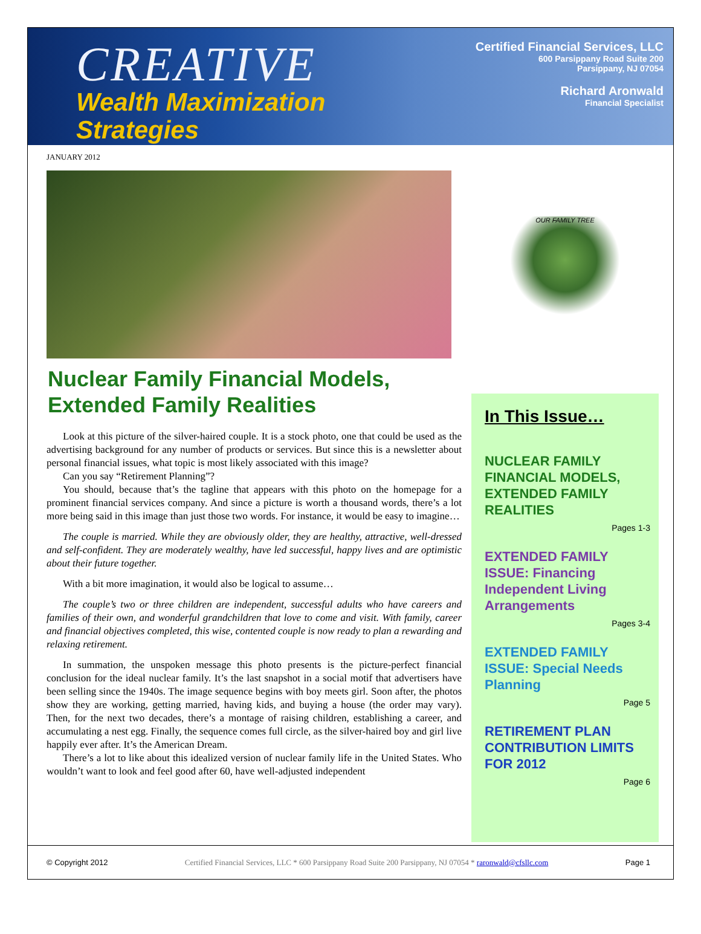CREATIVE
Wealth Maximization
Strategies
Certified Financial Services, LLC
600 Parsippany Road Suite 200
Parsippany, NJ 07054
Richard Aronwald
Financial Specialist
JANUARY 2012
Nuclear Family Financial Models, Extended Family Realities
Look at this picture of the silver-haired couple. It is a stock photo, one that could be used as the advertising background for any number of products or services. But since this is a newsletter about personal financial issues, what topic is most likely associated with this image?
Can you say “Retirement Planning”?
You should, because that’s the tagline that appears with this photo on the homepage for a prominent financial services company. And since a picture is worth a thousand words, there’s a lot more being said in this image than just those two words. For instance, it would be easy to imagine…
The couple is married. While they are obviously older, they are healthy, attractive, well-dressed and self-confident. They are moderately wealthy, have led successful, happy lives and are optimistic about their future together.
With a bit more imagination, it would also be logical to assume…
The couple’s two or three children are independent, successful adults who have careers and families of their own, and wonderful grandchildren that love to come and visit. With family, career and financial objectives completed, this wise, contented couple is now ready to plan a rewarding and relaxing retirement.
In summation, the unspoken message this photo presents is the picture-perfect financial conclusion for the ideal nuclear family. It’s the last snapshot in a social motif that advertisers have been selling since the 1940s. The image sequence begins with boy meets girl. Soon after, the photos show they are working, getting married, having kids, and buying a house (the order may vary). Then, for the next two decades, there’s a montage of raising children, establishing a career, and accumulating a nest egg. Finally, the sequence comes full circle, as the silver-haired boy and girl live happily ever after. It’s the American Dream.
There’s a lot to like about this idealized version of nuclear family life in the United States. Who wouldn’t want to look and feel good after 60, have well-adjusted independent
OUR FAMILY TREE
In This Issue…
NUCLEAR FAMILY FINANCIAL MODELS, EXTENDED FAMILY REALITIES
Pages 1-3
EXTENDED FAMILY ISSUE: Financing Independent Living Arrangements
Pages 3-4
EXTENDED FAMILY ISSUE: Special Needs Planning
Page 5
RETIREMENT PLAN CONTRIBUTION LIMITS FOR 2012
Page 6
© Copyright 2012 Certified Financial Services, LLC * 600 Parsippany Road Suite 200 Parsippany, NJ 07054 * raronwald@cfsllc.com Page 1